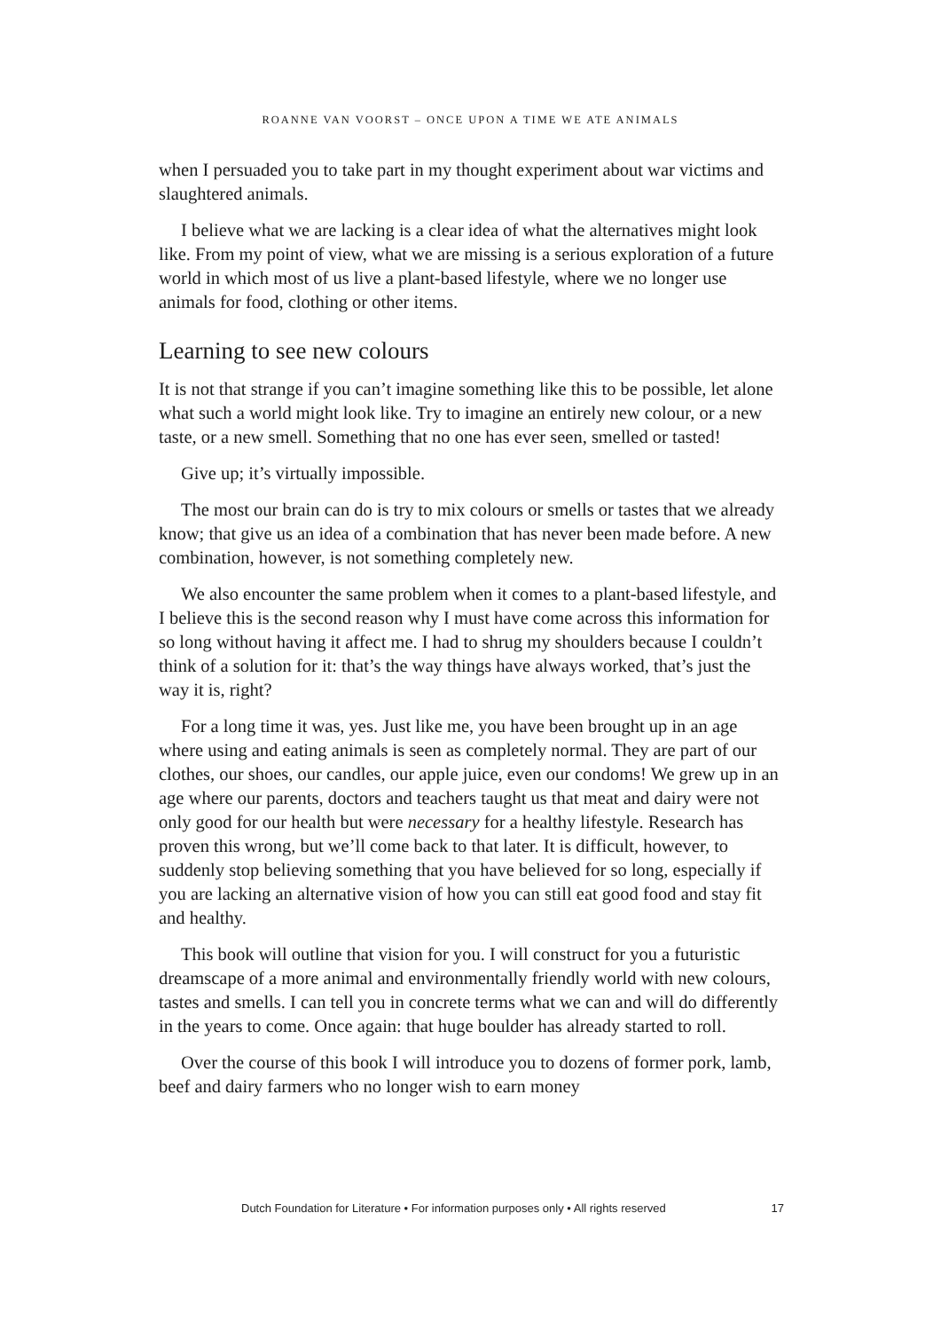ROANNE VAN VOORST – ONCE UPON A TIME WE ATE ANIMALS
when I persuaded you to take part in my thought experiment about war victims and slaughtered animals.
I believe what we are lacking is a clear idea of what the alternatives might look like. From my point of view, what we are missing is a serious exploration of a future world in which most of us live a plant-based lifestyle, where we no longer use animals for food, clothing or other items.
Learning to see new colours
It is not that strange if you can’t imagine something like this to be possible, let alone what such a world might look like. Try to imagine an entirely new colour, or a new taste, or a new smell. Something that no one has ever seen, smelled or tasted!
Give up; it’s virtually impossible.
The most our brain can do is try to mix colours or smells or tastes that we already know; that give us an idea of a combination that has never been made before. A new combination, however, is not something completely new.
We also encounter the same problem when it comes to a plant-based lifestyle, and I believe this is the second reason why I must have come across this information for so long without having it affect me. I had to shrug my shoulders because I couldn’t think of a solution for it: that’s the way things have always worked, that’s just the way it is, right?
For a long time it was, yes. Just like me, you have been brought up in an age where using and eating animals is seen as completely normal. They are part of our clothes, our shoes, our candles, our apple juice, even our condoms! We grew up in an age where our parents, doctors and teachers taught us that meat and dairy were not only good for our health but were necessary for a healthy lifestyle. Research has proven this wrong, but we’ll come back to that later. It is difficult, however, to suddenly stop believing something that you have believed for so long, especially if you are lacking an alternative vision of how you can still eat good food and stay fit and healthy.
This book will outline that vision for you. I will construct for you a futuristic dreamscape of a more animal and environmentally friendly world with new colours, tastes and smells. I can tell you in concrete terms what we can and will do differently in the years to come. Once again: that huge boulder has already started to roll.
Over the course of this book I will introduce you to dozens of former pork, lamb, beef and dairy farmers who no longer wish to earn money
Dutch Foundation for Literature • For information purposes only • All rights reserved 17